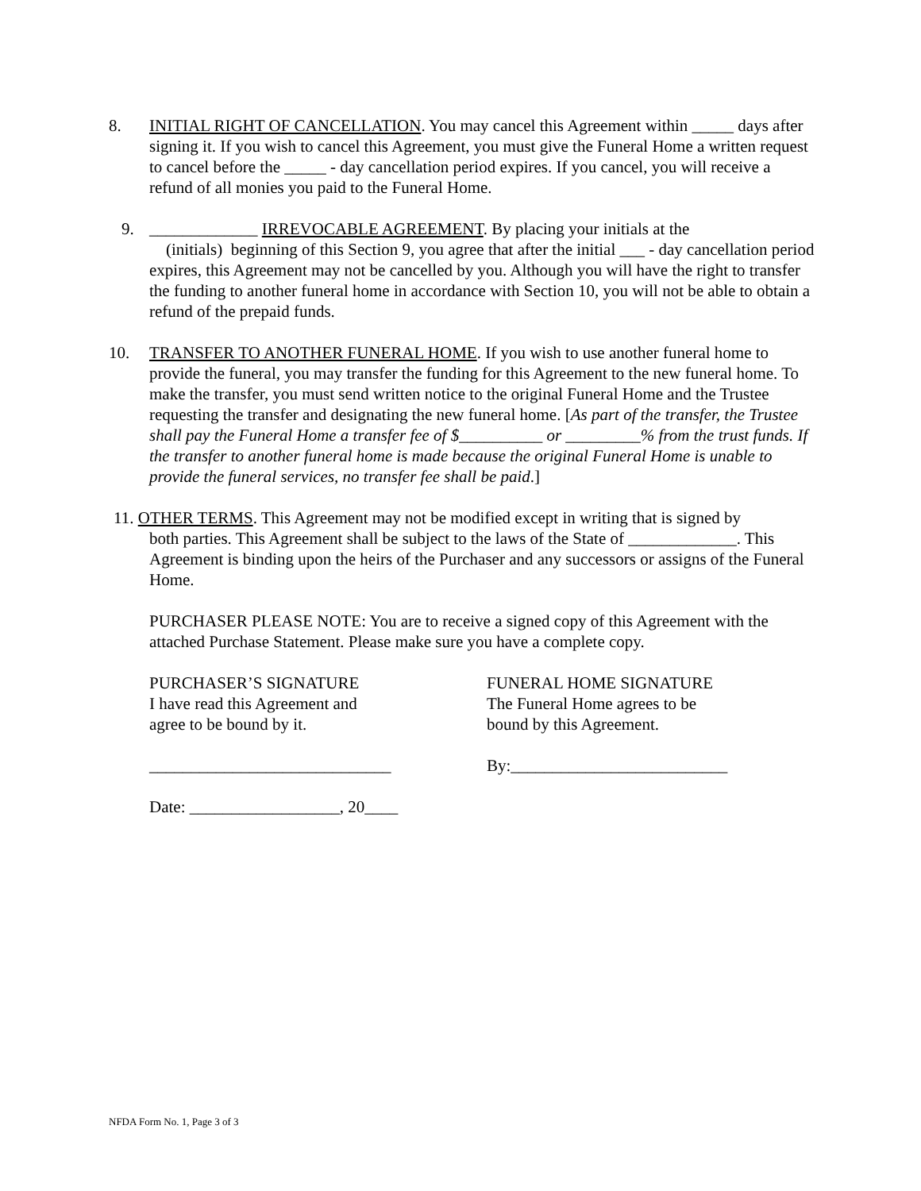8. INITIAL RIGHT OF CANCELLATION. You may cancel this Agreement within _____ days after signing it. If you wish to cancel this Agreement, you must give the Funeral Home a written request to cancel before the _____ - day cancellation period expires. If you cancel, you will receive a refund of all monies you paid to the Funeral Home.
9. _____________ IRREVOCABLE AGREEMENT. By placing your initials at the
(initials) beginning of this Section 9, you agree that after the initial ___ - day cancellation period expires, this Agreement may not be cancelled by you. Although you will have the right to transfer the funding to another funeral home in accordance with Section 10, you will not be able to obtain a refund of the prepaid funds.
10. TRANSFER TO ANOTHER FUNERAL HOME. If you wish to use another funeral home to provide the funeral, you may transfer the funding for this Agreement to the new funeral home. To make the transfer, you must send written notice to the original Funeral Home and the Trustee requesting the transfer and designating the new funeral home. [As part of the transfer, the Trustee shall pay the Funeral Home a transfer fee of $__________ or _________% from the trust funds. If the transfer to another funeral home is made because the original Funeral Home is unable to provide the funeral services, no transfer fee shall be paid.]
11. OTHER TERMS. This Agreement may not be modified except in writing that is signed by
both parties. This Agreement shall be subject to the laws of the State of _____________. This Agreement is binding upon the heirs of the Purchaser and any successors or assigns of the Funeral Home.
PURCHASER PLEASE NOTE: You are to receive a signed copy of this Agreement with the attached Purchase Statement. Please make sure you have a complete copy.
PURCHASER’S SIGNATURE
I have read this Agreement and
agree to be bound by it.
FUNERAL HOME SIGNATURE
The Funeral Home agrees to be
bound by this Agreement.
_____________________________ By:__________________________
Date: __________________, 20____
NFDA Form No. 1, Page 3 of 3